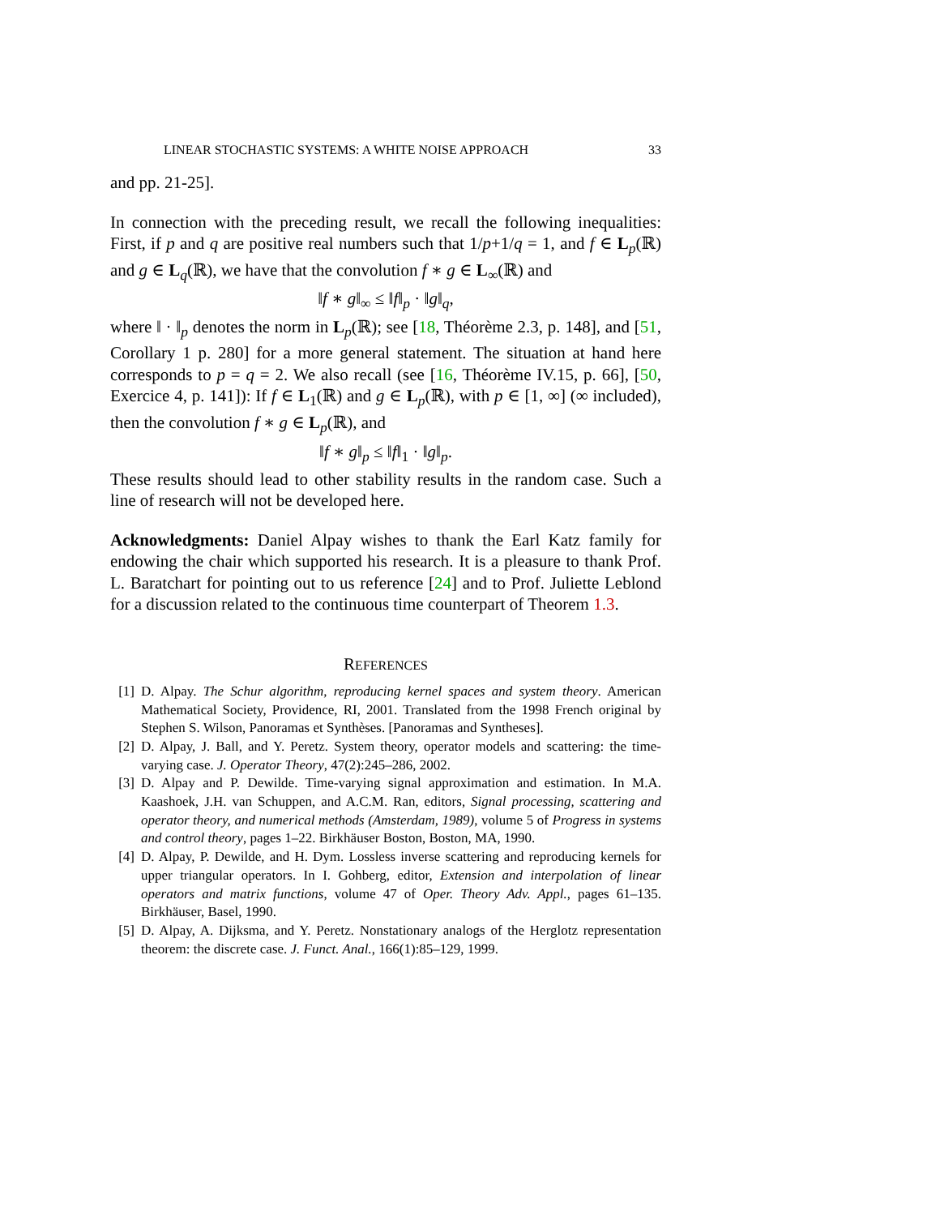LINEAR STOCHASTIC SYSTEMS: A WHITE NOISE APPROACH 33
and pp. 21-25].
In connection with the preceding result, we recall the following inequalities: First, if p and q are positive real numbers such that 1/p+1/q = 1, and f ∈ L<sub>p</sub>(ℝ) and g ∈ L<sub>q</sub>(ℝ), we have that the convolution f ∗ g ∈ L<sub>∞</sub>(ℝ) and
‖f ∗ g‖<sub>∞</sub> ≤ ‖f‖<sub>p</sub> · ‖g‖<sub>q</sub>,
where ‖ · ‖<sub>p</sub> denotes the norm in L<sub>p</sub>(ℝ); see [18, Théorème 2.3, p. 148], and [51, Corollary 1 p. 280] for a more general statement. The situation at hand here corresponds to p = q = 2. We also recall (see [16, Théorème IV.15, p. 66], [50, Exercice 4, p. 141]): If f ∈ L<sub>1</sub>(ℝ) and g ∈ L<sub>p</sub>(ℝ), with p ∈ [1, ∞] (∞ included), then the convolution f ∗ g ∈ L<sub>p</sub>(ℝ), and
‖f ∗ g‖<sub>p</sub> ≤ ‖f‖<sub>1</sub> · ‖g‖<sub>p</sub>.
These results should lead to other stability results in the random case. Such a line of research will not be developed here.
Acknowledgments: Daniel Alpay wishes to thank the Earl Katz family for endowing the chair which supported his research. It is a pleasure to thank Prof. L. Baratchart for pointing out to us reference [24] and to Prof. Juliette Leblond for a discussion related to the continuous time counterpart of Theorem 1.3.
REFERENCES
[1] D. Alpay. The Schur algorithm, reproducing kernel spaces and system theory. American Mathematical Society, Providence, RI, 2001. Translated from the 1998 French original by Stephen S. Wilson, Panoramas et Synthèses. [Panoramas and Syntheses].
[2] D. Alpay, J. Ball, and Y. Peretz. System theory, operator models and scattering: the time-varying case. J. Operator Theory, 47(2):245–286, 2002.
[3] D. Alpay and P. Dewilde. Time-varying signal approximation and estimation. In M.A. Kaashoek, J.H. van Schuppen, and A.C.M. Ran, editors, Signal processing, scattering and operator theory, and numerical methods (Amsterdam, 1989), volume 5 of Progress in systems and control theory, pages 1–22. Birkhäuser Boston, Boston, MA, 1990.
[4] D. Alpay, P. Dewilde, and H. Dym. Lossless inverse scattering and reproducing kernels for upper triangular operators. In I. Gohberg, editor, Extension and interpolation of linear operators and matrix functions, volume 47 of Oper. Theory Adv. Appl., pages 61–135. Birkhäuser, Basel, 1990.
[5] D. Alpay, A. Dijksma, and Y. Peretz. Nonstationary analogs of the Herglotz representation theorem: the discrete case. J. Funct. Anal., 166(1):85–129, 1999.